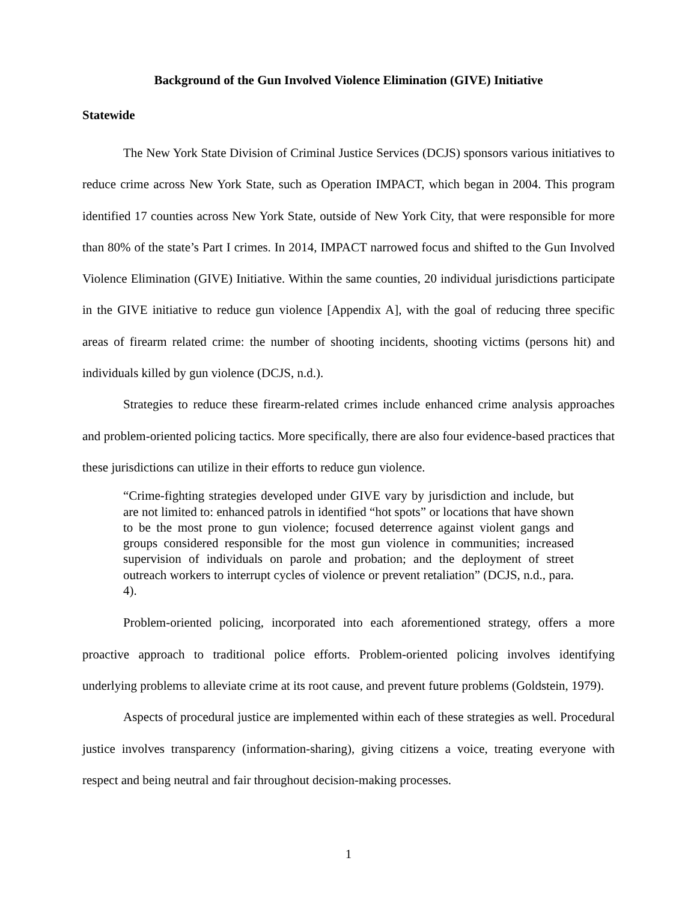Background of the Gun Involved Violence Elimination (GIVE) Initiative
Statewide
The New York State Division of Criminal Justice Services (DCJS) sponsors various initiatives to reduce crime across New York State, such as Operation IMPACT, which began in 2004. This program identified 17 counties across New York State, outside of New York City, that were responsible for more than 80% of the state’s Part I crimes. In 2014, IMPACT narrowed focus and shifted to the Gun Involved Violence Elimination (GIVE) Initiative. Within the same counties, 20 individual jurisdictions participate in the GIVE initiative to reduce gun violence [Appendix A], with the goal of reducing three specific areas of firearm related crime: the number of shooting incidents, shooting victims (persons hit) and individuals killed by gun violence (DCJS, n.d.).
Strategies to reduce these firearm-related crimes include enhanced crime analysis approaches and problem-oriented policing tactics. More specifically, there are also four evidence-based practices that these jurisdictions can utilize in their efforts to reduce gun violence.
“Crime-fighting strategies developed under GIVE vary by jurisdiction and include, but are not limited to: enhanced patrols in identified “hot spots” or locations that have shown to be the most prone to gun violence; focused deterrence against violent gangs and groups considered responsible for the most gun violence in communities; increased supervision of individuals on parole and probation; and the deployment of street outreach workers to interrupt cycles of violence or prevent retaliation” (DCJS, n.d., para. 4).
Problem-oriented policing, incorporated into each aforementioned strategy, offers a more proactive approach to traditional police efforts. Problem-oriented policing involves identifying underlying problems to alleviate crime at its root cause, and prevent future problems (Goldstein, 1979).
Aspects of procedural justice are implemented within each of these strategies as well. Procedural justice involves transparency (information-sharing), giving citizens a voice, treating everyone with respect and being neutral and fair throughout decision-making processes.
1